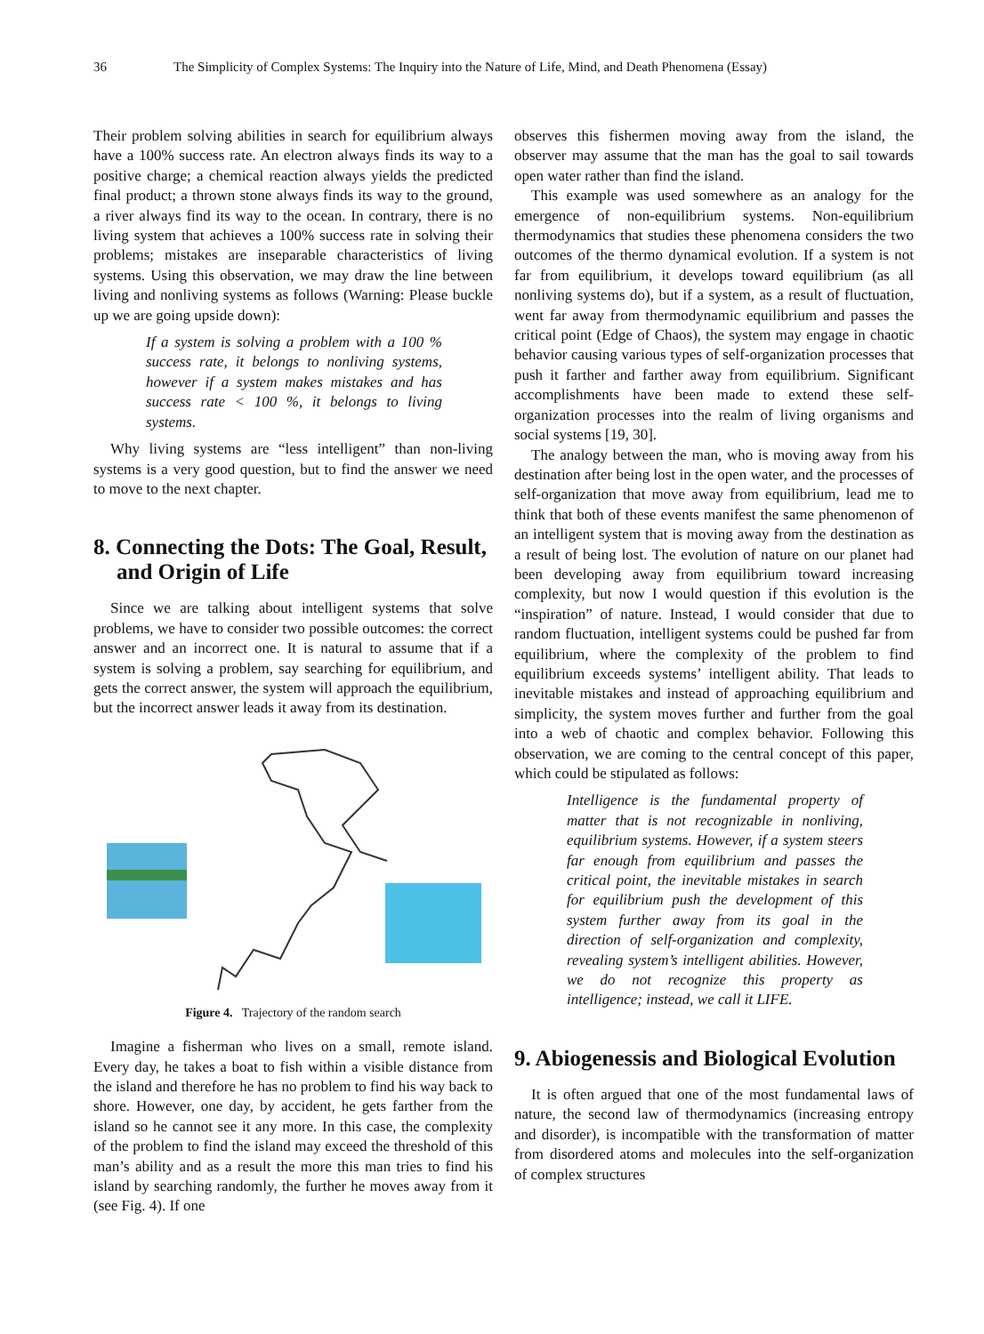36 The Simplicity of Complex Systems: The Inquiry into the Nature of Life, Mind, and Death Phenomena (Essay)
Their problem solving abilities in search for equilibrium always have a 100% success rate. An electron always finds its way to a positive charge; a chemical reaction always yields the predicted final product; a thrown stone always finds its way to the ground, a river always find its way to the ocean. In contrary, there is no living system that achieves a 100% success rate in solving their problems; mistakes are inseparable characteristics of living systems. Using this observation, we may draw the line between living and nonliving systems as follows (Warning: Please buckle up we are going upside down):
If a system is solving a problem with a 100 % success rate, it belongs to nonliving systems, however if a system makes mistakes and has success rate < 100 %, it belongs to living systems.
Why living systems are “less intelligent” than non-living systems is a very good question, but to find the answer we need to move to the next chapter.
8. Connecting the Dots: The Goal, Result, and Origin of Life
Since we are talking about intelligent systems that solve problems, we have to consider two possible outcomes: the correct answer and an incorrect one. It is natural to assume that if a system is solving a problem, say searching for equilibrium, and gets the correct answer, the system will approach the equilibrium, but the incorrect answer leads it away from its destination.
Figure 4. Trajectory of the random search
Imagine a fisherman who lives on a small, remote island. Every day, he takes a boat to fish within a visible distance from the island and therefore he has no problem to find his way back to shore. However, one day, by accident, he gets farther from the island so he cannot see it any more. In this case, the complexity of the problem to find the island may exceed the threshold of this man’s ability and as a result the more this man tries to find his island by searching randomly, the further he moves away from it (see Fig. 4). If one
observes this fishermen moving away from the island, the observer may assume that the man has the goal to sail towards open water rather than find the island.
This example was used somewhere as an analogy for the emergence of non-equilibrium systems. Non-equilibrium thermodynamics that studies these phenomena considers the two outcomes of the thermo dynamical evolution. If a system is not far from equilibrium, it develops toward equilibrium (as all nonliving systems do), but if a system, as a result of fluctuation, went far away from thermodynamic equilibrium and passes the critical point (Edge of Chaos), the system may engage in chaotic behavior causing various types of self-organization processes that push it farther and farther away from equilibrium. Significant accomplishments have been made to extend these self-organization processes into the realm of living organisms and social systems [19, 30].
The analogy between the man, who is moving away from his destination after being lost in the open water, and the processes of self-organization that move away from equilibrium, lead me to think that both of these events manifest the same phenomenon of an intelligent system that is moving away from the destination as a result of being lost. The evolution of nature on our planet had been developing away from equilibrium toward increasing complexity, but now I would question if this evolution is the “inspiration” of nature. Instead, I would consider that due to random fluctuation, intelligent systems could be pushed far from equilibrium, where the complexity of the problem to find equilibrium exceeds systems’ intelligent ability. That leads to inevitable mistakes and instead of approaching equilibrium and simplicity, the system moves further and further from the goal into a web of chaotic and complex behavior. Following this observation, we are coming to the central concept of this paper, which could be stipulated as follows:
Intelligence is the fundamental property of matter that is not recognizable in nonliving, equilibrium systems. However, if a system steers far enough from equilibrium and passes the critical point, the inevitable mistakes in search for equilibrium push the development of this system further away from its goal in the direction of self-organization and complexity, revealing system’s intelligent abilities. However, we do not recognize this property as intelligence; instead, we call it LIFE.
9. Abiogenessis and Biological Evolution
It is often argued that one of the most fundamental laws of nature, the second law of thermodynamics (increasing entropy and disorder), is incompatible with the transformation of matter from disordered atoms and molecules into the self-organization of complex structures